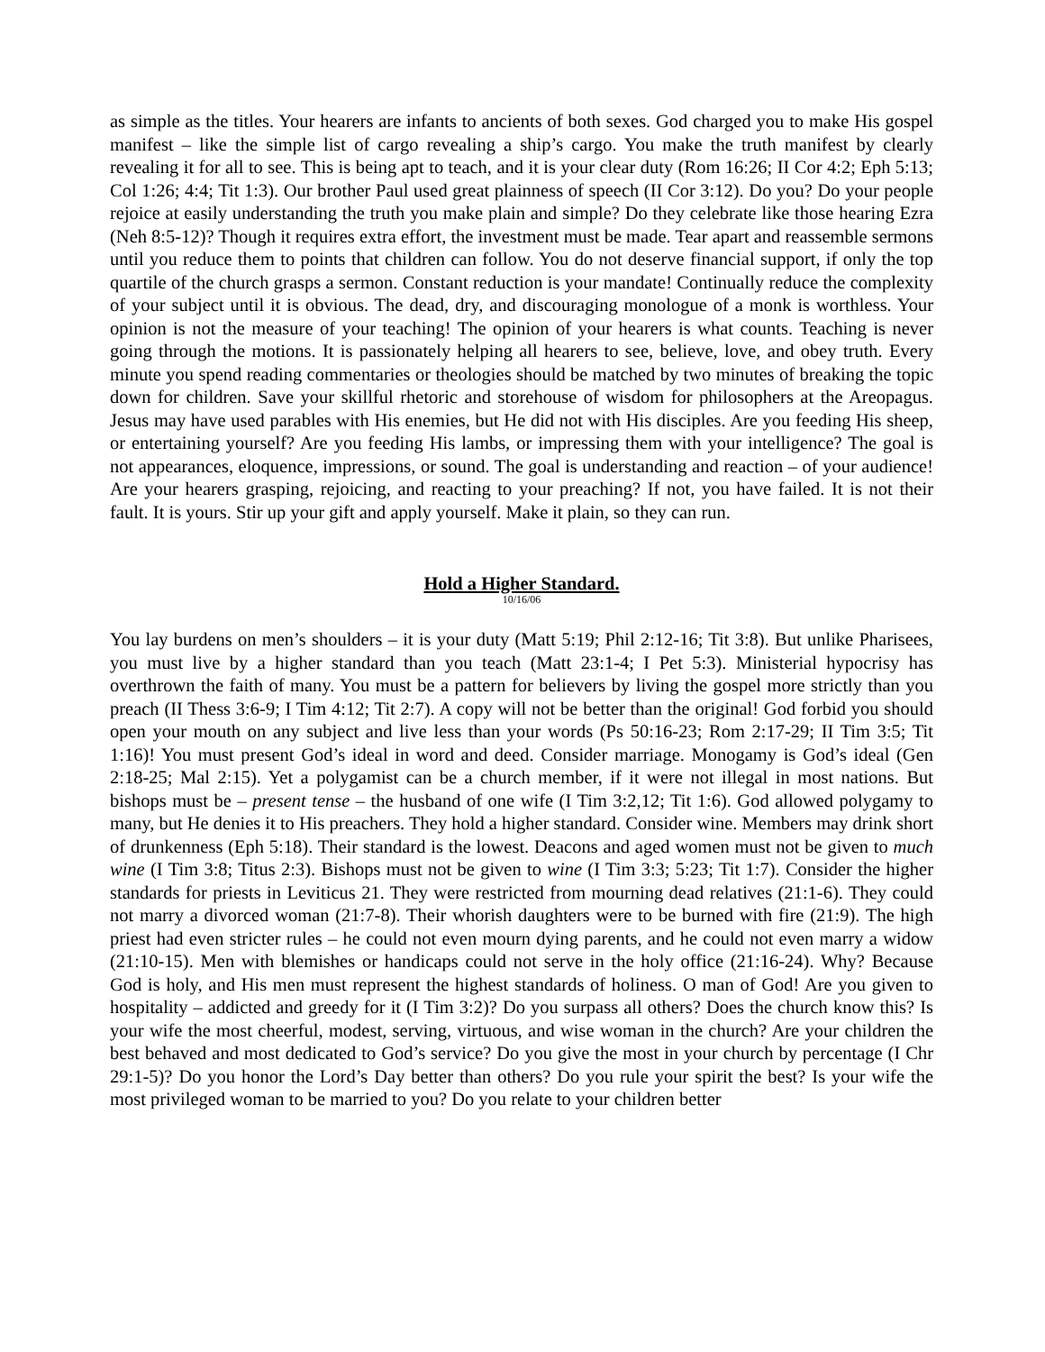as simple as the titles. Your hearers are infants to ancients of both sexes. God charged you to make His gospel manifest – like the simple list of cargo revealing a ship’s cargo. You make the truth manifest by clearly revealing it for all to see. This is being apt to teach, and it is your clear duty (Rom 16:26; II Cor 4:2; Eph 5:13; Col 1:26; 4:4; Tit 1:3). Our brother Paul used great plainness of speech (II Cor 3:12). Do you? Do your people rejoice at easily understanding the truth you make plain and simple? Do they celebrate like those hearing Ezra (Neh 8:5-12)? Though it requires extra effort, the investment must be made. Tear apart and reassemble sermons until you reduce them to points that children can follow. You do not deserve financial support, if only the top quartile of the church grasps a sermon. Constant reduction is your mandate! Continually reduce the complexity of your subject until it is obvious. The dead, dry, and discouraging monologue of a monk is worthless. Your opinion is not the measure of your teaching! The opinion of your hearers is what counts. Teaching is never going through the motions. It is passionately helping all hearers to see, believe, love, and obey truth. Every minute you spend reading commentaries or theologies should be matched by two minutes of breaking the topic down for children. Save your skillful rhetoric and storehouse of wisdom for philosophers at the Areopagus. Jesus may have used parables with His enemies, but He did not with His disciples. Are you feeding His sheep, or entertaining yourself? Are you feeding His lambs, or impressing them with your intelligence? The goal is not appearances, eloquence, impressions, or sound. The goal is understanding and reaction – of your audience! Are your hearers grasping, rejoicing, and reacting to your preaching? If not, you have failed. It is not their fault. It is yours. Stir up your gift and apply yourself. Make it plain, so they can run.
Hold a Higher Standard.
10/16/06
You lay burdens on men’s shoulders – it is your duty (Matt 5:19; Phil 2:12-16; Tit 3:8). But unlike Pharisees, you must live by a higher standard than you teach (Matt 23:1-4; I Pet 5:3). Ministerial hypocrisy has overthrown the faith of many. You must be a pattern for believers by living the gospel more strictly than you preach (II Thess 3:6-9; I Tim 4:12; Tit 2:7). A copy will not be better than the original! God forbid you should open your mouth on any subject and live less than your words (Ps 50:16-23; Rom 2:17-29; II Tim 3:5; Tit 1:16)! You must present God’s ideal in word and deed. Consider marriage. Monogamy is God’s ideal (Gen 2:18-25; Mal 2:15). Yet a polygamist can be a church member, if it were not illegal in most nations. But bishops must be – present tense – the husband of one wife (I Tim 3:2,12; Tit 1:6). God allowed polygamy to many, but He denies it to His preachers. They hold a higher standard. Consider wine. Members may drink short of drunkenness (Eph 5:18). Their standard is the lowest. Deacons and aged women must not be given to much wine (I Tim 3:8; Titus 2:3). Bishops must not be given to wine (I Tim 3:3; 5:23; Tit 1:7). Consider the higher standards for priests in Leviticus 21. They were restricted from mourning dead relatives (21:1-6). They could not marry a divorced woman (21:7-8). Their whorish daughters were to be burned with fire (21:9). The high priest had even stricter rules – he could not even mourn dying parents, and he could not even marry a widow (21:10-15). Men with blemishes or handicaps could not serve in the holy office (21:16-24). Why? Because God is holy, and His men must represent the highest standards of holiness. O man of God! Are you given to hospitality – addicted and greedy for it (I Tim 3:2)? Do you surpass all others? Does the church know this? Is your wife the most cheerful, modest, serving, virtuous, and wise woman in the church? Are your children the best behaved and most dedicated to God’s service? Do you give the most in your church by percentage (I Chr 29:1-5)? Do you honor the Lord’s Day better than others? Do you rule your spirit the best? Is your wife the most privileged woman to be married to you? Do you relate to your children better